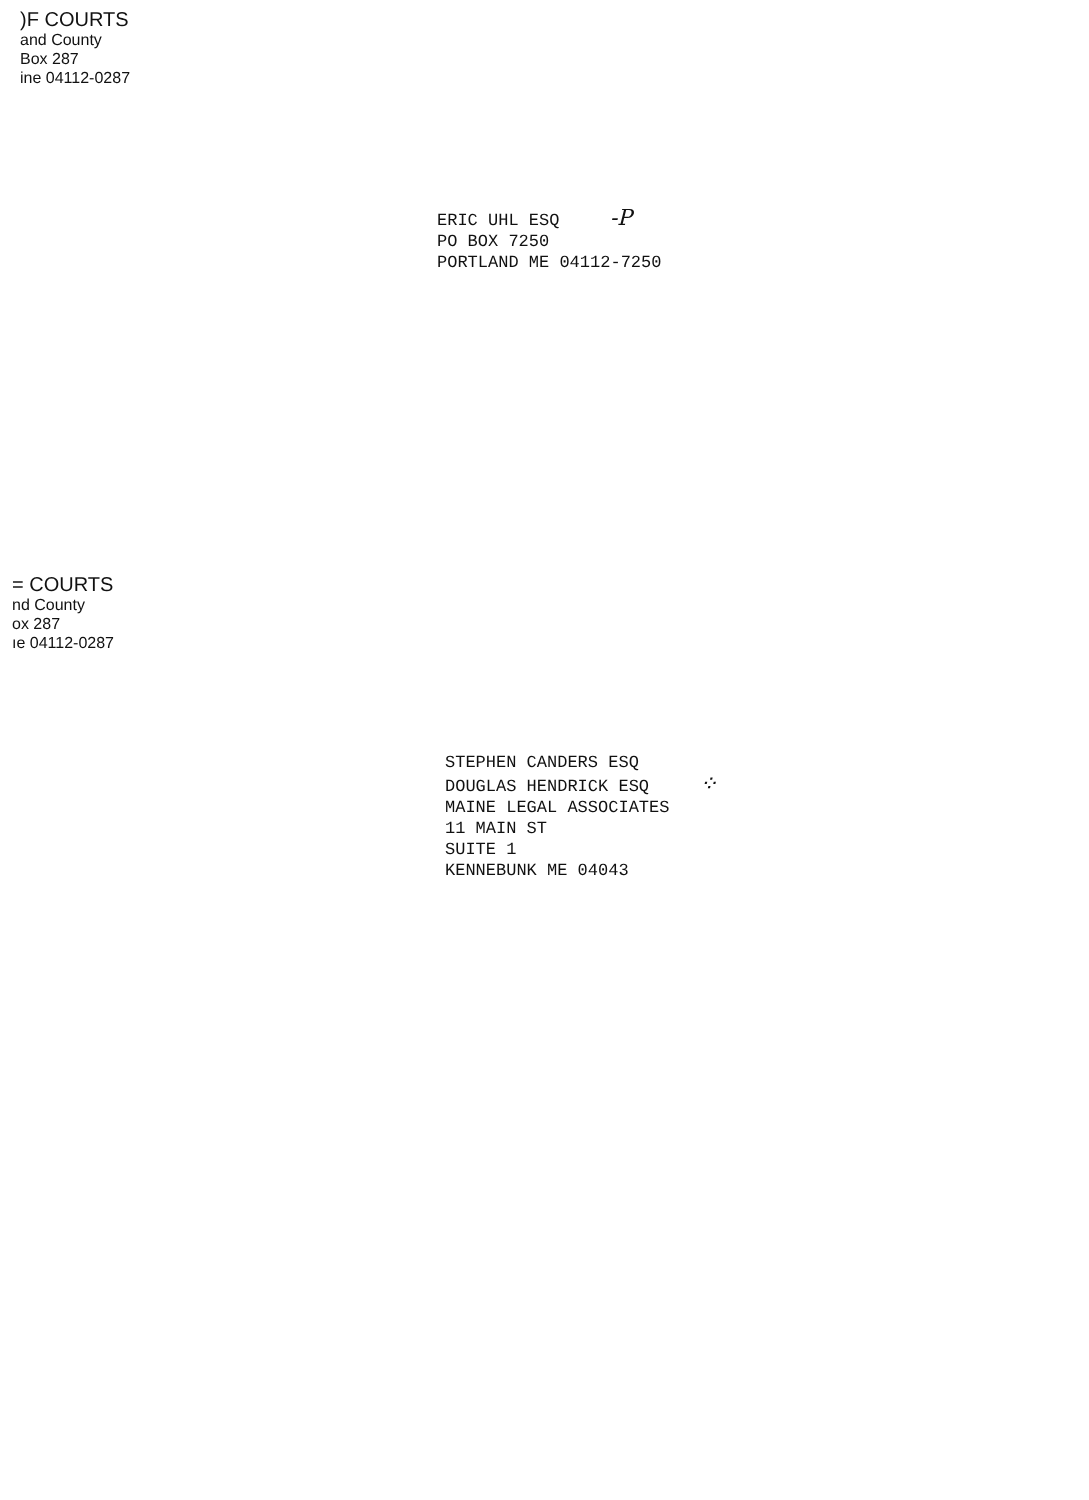)F COURTS
and County
Box 287
ine 04112-0287
ERIC UHL ESQ -P
PO BOX 7250
PORTLAND ME 04112-7250
= COURTS
nd County
ox 287
ıe 04112-0287
STEPHEN CANDERS ESQ
DOUGLAS HENDRICK ESQ ⁘
MAINE LEGAL ASSOCIATES
11 MAIN ST
SUITE 1
KENNEBUNK ME 04043